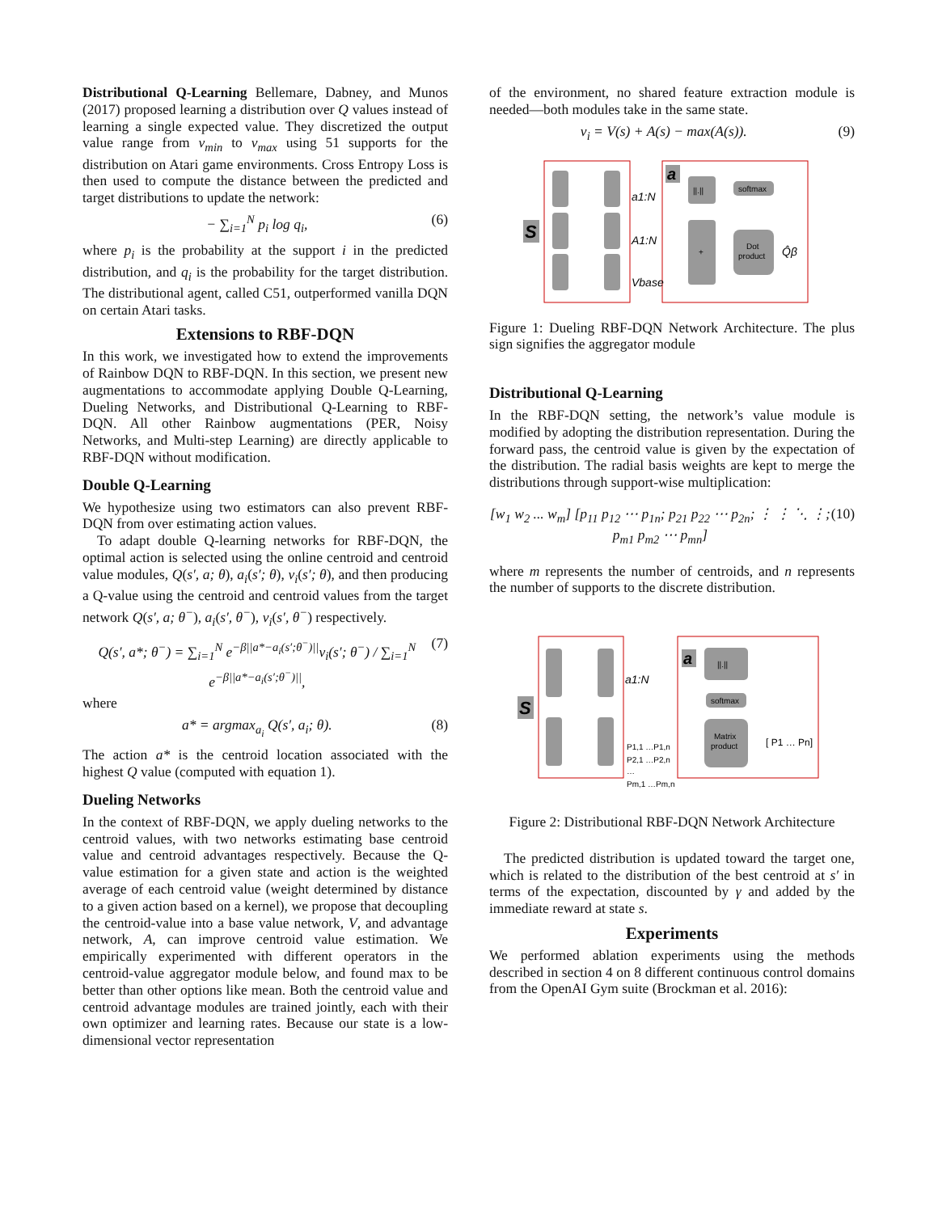Distributional Q-Learning Bellemare, Dabney, and Munos (2017) proposed learning a distribution over Q values instead of learning a single expected value. They discretized the output value range from v<sub>min</sub> to v<sub>max</sub> using 51 supports for the distribution on Atari game environments. Cross Entropy Loss is then used to compute the distance between the predicted and target distributions to update the network:
− ∑<sub>i=1</sub><sup>N</sup> p<sub>i</sub> log q<sub>i</sub>, (6)
where p<sub>i</sub> is the probability at the support i in the predicted distribution, and q<sub>i</sub> is the probability for the target distribution. The distributional agent, called C51, outperformed vanilla DQN on certain Atari tasks.
Extensions to RBF-DQN
In this work, we investigated how to extend the improvements of Rainbow DQN to RBF-DQN. In this section, we present new augmentations to accommodate applying Double Q-Learning, Dueling Networks, and Distributional Q-Learning to RBF-DQN. All other Rainbow augmentations (PER, Noisy Networks, and Multi-step Learning) are directly applicable to RBF-DQN without modification.
Double Q-Learning
We hypothesize using two estimators can also prevent RBF-DQN from over estimating action values.
To adapt double Q-learning networks for RBF-DQN, the optimal action is selected using the online centroid and centroid value modules, Q(s′, a; θ), a<sub>i</sub>(s′; θ), v<sub>i</sub>(s′; θ), and then producing a Q-value using the centroid and centroid values from the target network Q(s′, a; θ<sup>−</sup>), a<sub>i</sub>(s′, θ<sup>−</sup>), v<sub>i</sub>(s′, θ<sup>−</sup>) respectively.
Q(s′, a*; θ<sup>−</sup>) = ∑<sub>i=1</sub><sup>N</sup> e<sup>−β||a*−a<sub>i</sub>(s′;θ<sup>−</sup>)||</sup>v<sub>i</sub>(s′; θ<sup>−</sup>) / ∑<sub>i=1</sub><sup>N</sup> e<sup>−β||a*−a<sub>i</sub>(s′;θ<sup>−</sup>)||</sup>, (7)
where
a* = argmax<sub>a<sub>i</sub></sub> Q(s′, a<sub>i</sub>; θ). (8)
The action a* is the centroid location associated with the highest Q value (computed with equation 1).
Dueling Networks
In the context of RBF-DQN, we apply dueling networks to the centroid values, with two networks estimating base centroid value and centroid advantages respectively. Because the Q-value estimation for a given state and action is the weighted average of each centroid value (weight determined by distance to a given action based on a kernel), we propose that decoupling the centroid-value into a base value network, V, and advantage network, A, can improve centroid value estimation. We empirically experimented with different operators in the centroid-value aggregator module below, and found max to be better than other options like mean. Both the centroid value and centroid advantage modules are trained jointly, each with their own optimizer and learning rates. Because our state is a low-dimensional vector representation
of the environment, no shared feature extraction module is needed—both modules take in the same state.
v<sub>i</sub> = V(s) + A(s) − max(A(s)). (9)
S
a1:N
A1:N
Vbase
a
||.||
softmax
+
Dot
product
Q̂β
Figure 1: Dueling RBF-DQN Network Architecture. The plus sign signifies the aggregator module
Distributional Q-Learning
In the RBF-DQN setting, the network’s value module is modified by adopting the distribution representation. During the forward pass, the centroid value is given by the expectation of the distribution. The radial basis weights are kept to merge the distributions through support-wise multiplication:
[w<sub>1</sub> w<sub>2</sub> ... w<sub>m</sub>] [p<sub>11</sub> p<sub>12</sub> ⋯ p<sub>1n</sub>; p<sub>21</sub> p<sub>22</sub> ⋯ p<sub>2n</sub>; ⋮ ⋮ ⋱ ⋮; p<sub>m1</sub> p<sub>m2</sub> ⋯ p<sub>mn</sub>] (10)
where m represents the number of centroids, and n represents the number of supports to the discrete distribution.
S
a1:N
P1,1 …P1,n
P2,1 …P2,n
…
Pm,1 …Pm,n
a
||.||
softmax
Matrix
product
[ P1 … Pn]
Figure 2: Distributional RBF-DQN Network Architecture
The predicted distribution is updated toward the target one, which is related to the distribution of the best centroid at s′ in terms of the expectation, discounted by γ and added by the immediate reward at state s.
Experiments
We performed ablation experiments using the methods described in section 4 on 8 different continuous control domains from the OpenAI Gym suite (Brockman et al. 2016):